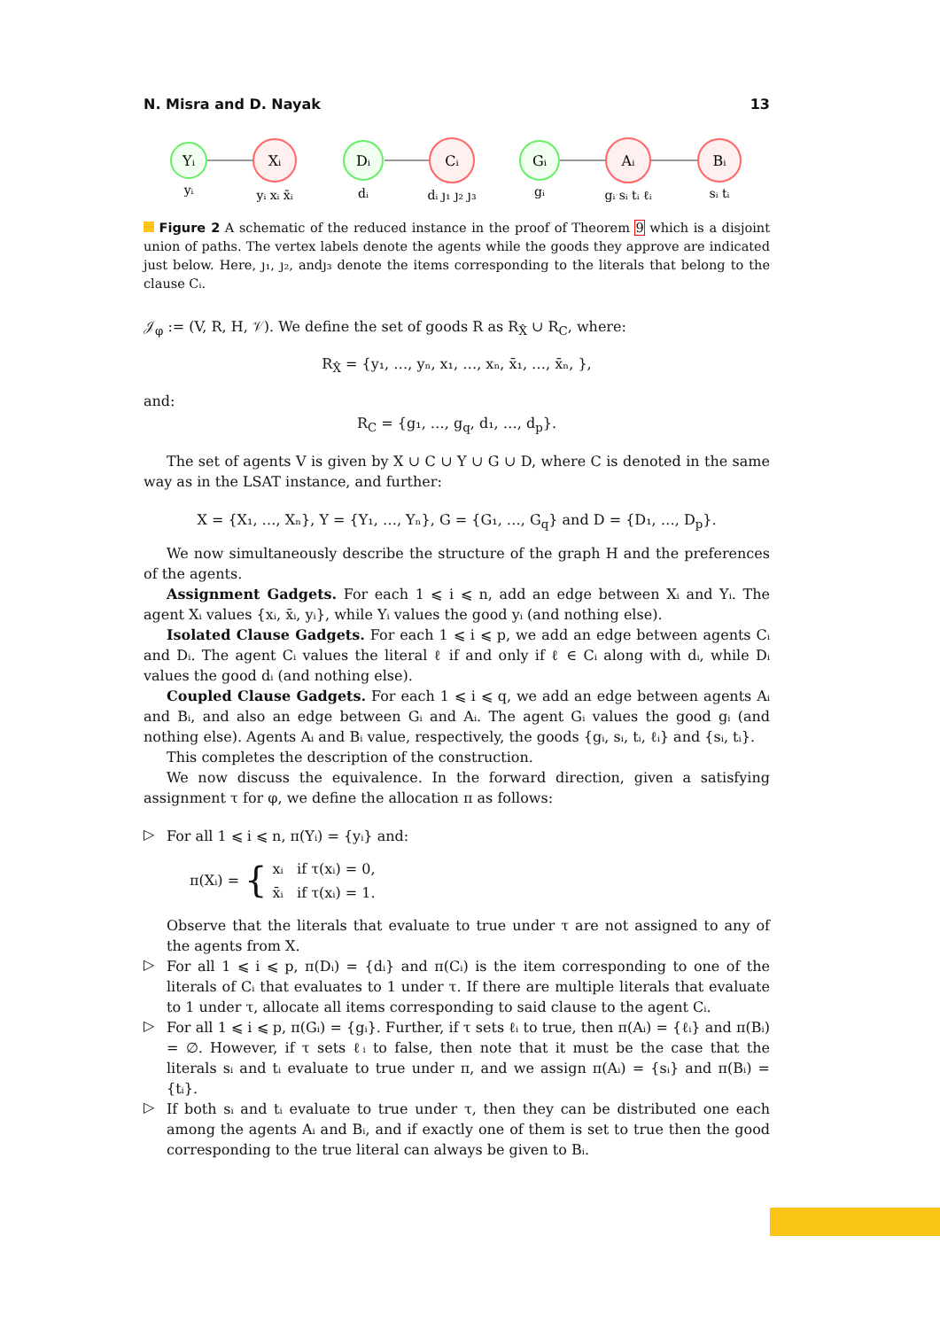N. Misra and D. Nayak 13
Yᵢ
Xᵢ
Dᵢ
Cᵢ
Gᵢ
Aᵢ
Bᵢ
yᵢ
yᵢ xᵢ x̄ᵢ
dᵢ
dᵢ ȷ₁ ȷ₂ ȷ₃
gᵢ
gᵢ sᵢ tᵢ ℓᵢ
sᵢ tᵢ
Figure 2 A schematic of the reduced instance in the proof of Theorem 9 which is a disjoint union of paths. The vertex labels denote the agents while the goods they approve are indicated just below. Here, ȷ₁, ȷ₂, andȷ₃ denote the items corresponding to the literals that belong to the clause Cᵢ.
𝒥<sub>φ</sub> := (V, R, H, 𝒱). We define the set of goods R as R<sub>X̂</sub> ∪ R<sub>C</sub>, where:
R<sub>X̂</sub> = {y₁, …, yₙ, x₁, …, xₙ, x̄₁, …, x̄ₙ, },
and:
R<sub>C</sub> = {g₁, …, g<sub>q</sub>, d₁, …, d<sub>p</sub>}.
The set of agents V is given by X ∪ C ∪ Y ∪ G ∪ D, where C is denoted in the same way as in the LSAT instance, and further:
X = {X₁, …, Xₙ}, Y = {Y₁, …, Yₙ}, G = {G₁, …, G<sub>q</sub>} and D = {D₁, …, D<sub>p</sub>}.
We now simultaneously describe the structure of the graph H and the preferences of the agents.
Assignment Gadgets. For each 1 ⩽ i ⩽ n, add an edge between Xᵢ and Yᵢ. The agent Xᵢ values {xᵢ, x̄ᵢ, yᵢ}, while Yᵢ values the good yᵢ (and nothing else).
Isolated Clause Gadgets. For each 1 ⩽ i ⩽ p, we add an edge between agents Cᵢ and Dᵢ. The agent Cᵢ values the literal ℓ if and only if ℓ ∈ Cᵢ along with dᵢ, while Dᵢ values the good dᵢ (and nothing else).
Coupled Clause Gadgets. For each 1 ⩽ i ⩽ q, we add an edge between agents Aᵢ and Bᵢ, and also an edge between Gᵢ and Aᵢ. The agent Gᵢ values the good gᵢ (and nothing else). Agents Aᵢ and Bᵢ value, respectively, the goods {gᵢ, sᵢ, tᵢ, ℓᵢ} and {sᵢ, tᵢ}.
This completes the description of the construction.
We now discuss the equivalence. In the forward direction, given a satisfying assignment τ for φ, we define the allocation π as follows:
▷
For all 1 ⩽ i ⩽ n, π(Yᵢ) = {yᵢ} and:
π(Xᵢ) = { xᵢ if τ(xᵢ) = 0,
x̄ᵢ if τ(xᵢ) = 1.
Observe that the literals that evaluate to true under τ are not assigned to any of the agents from X.
▷
For all 1 ⩽ i ⩽ p, π(Dᵢ) = {dᵢ} and π(Cᵢ) is the item corresponding to one of the literals of Cᵢ that evaluates to 1 under τ. If there are multiple literals that evaluate to 1 under τ, allocate all items corresponding to said clause to the agent Cᵢ.
▷
For all 1 ⩽ i ⩽ p, π(Gᵢ) = {gᵢ}. Further, if τ sets ℓᵢ to true, then π(Aᵢ) = {ℓᵢ} and π(Bᵢ) = ∅. However, if τ sets ℓᵢ to false, then note that it must be the case that the literals sᵢ and tᵢ evaluate to true under π, and we assign π(Aᵢ) = {sᵢ} and π(Bᵢ) = {tᵢ}.
▷
If both sᵢ and tᵢ evaluate to true under τ, then they can be distributed one each among the agents Aᵢ and Bᵢ, and if exactly one of them is set to true then the good corresponding to the true literal can always be given to Bᵢ.